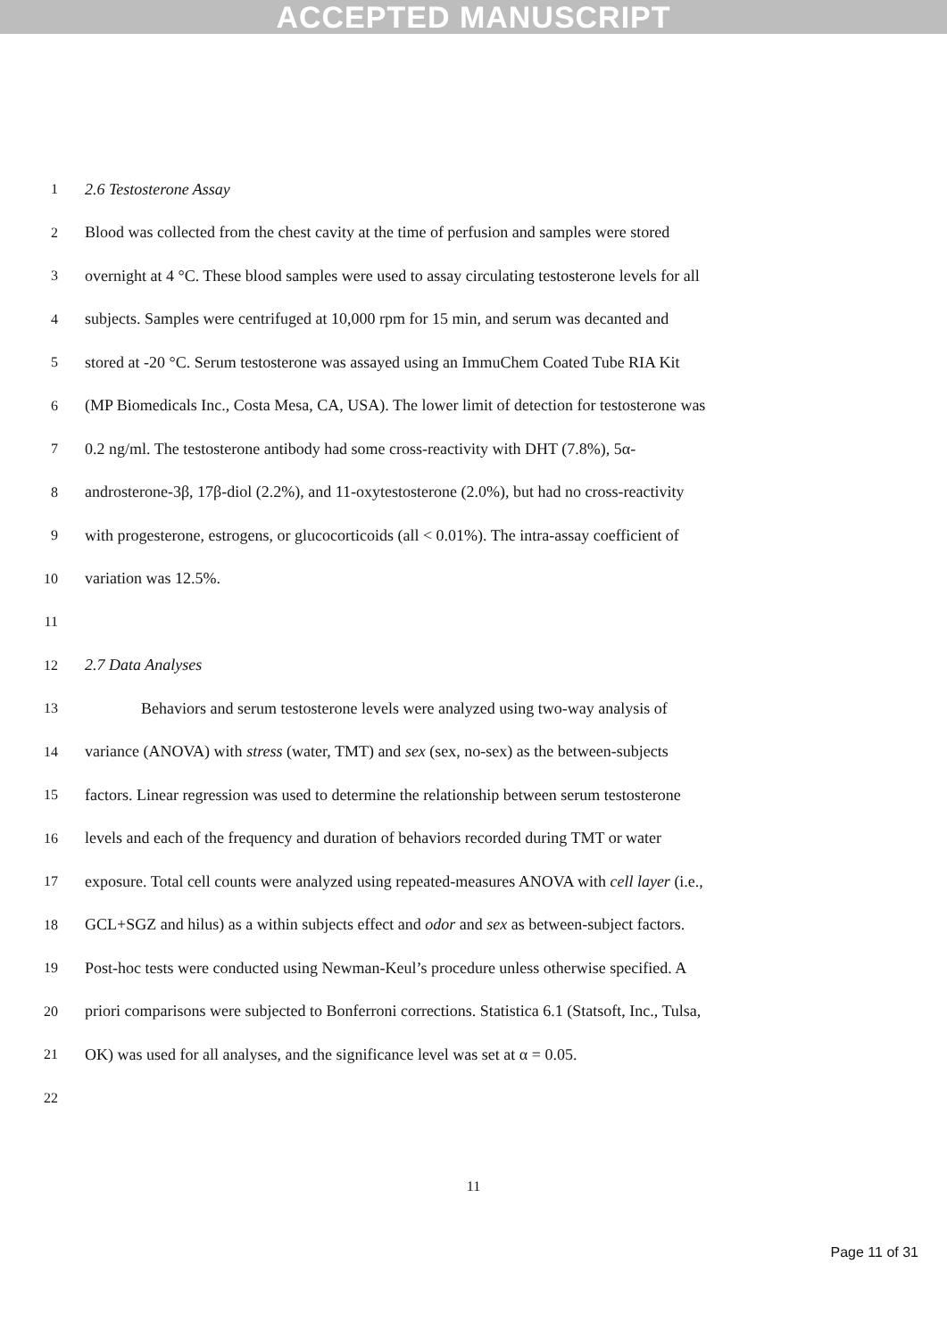ACCEPTED MANUSCRIPT
1 2.6 Testosterone Assay
2 Blood was collected from the chest cavity at the time of perfusion and samples were stored
3 overnight at 4 °C. These blood samples were used to assay circulating testosterone levels for all
4 subjects. Samples were centrifuged at 10,000 rpm for 15 min, and serum was decanted and
5 stored at -20 °C. Serum testosterone was assayed using an ImmuChem Coated Tube RIA Kit
6 (MP Biomedicals Inc., Costa Mesa, CA, USA). The lower limit of detection for testosterone was
7 0.2 ng/ml. The testosterone antibody had some cross-reactivity with DHT (7.8%), 5α-
8 androsterone-3β, 17β-diol (2.2%), and 11-oxytestosterone (2.0%), but had no cross-reactivity
9 with progesterone, estrogens, or glucocorticoids (all < 0.01%). The intra-assay coefficient of
10 variation was 12.5%.
11
12 2.7 Data Analyses
13 Behaviors and serum testosterone levels were analyzed using two-way analysis of
14 variance (ANOVA) with stress (water, TMT) and sex (sex, no-sex) as the between-subjects
15 factors. Linear regression was used to determine the relationship between serum testosterone
16 levels and each of the frequency and duration of behaviors recorded during TMT or water
17 exposure. Total cell counts were analyzed using repeated-measures ANOVA with cell layer (i.e.,
18 GCL+SGZ and hilus) as a within subjects effect and odor and sex as between-subject factors.
19 Post-hoc tests were conducted using Newman-Keul’s procedure unless otherwise specified. A
20 priori comparisons were subjected to Bonferroni corrections. Statistica 6.1 (Statsoft, Inc., Tulsa,
21 OK) was used for all analyses, and the significance level was set at α = 0.05.
22
11
Page 11 of 31